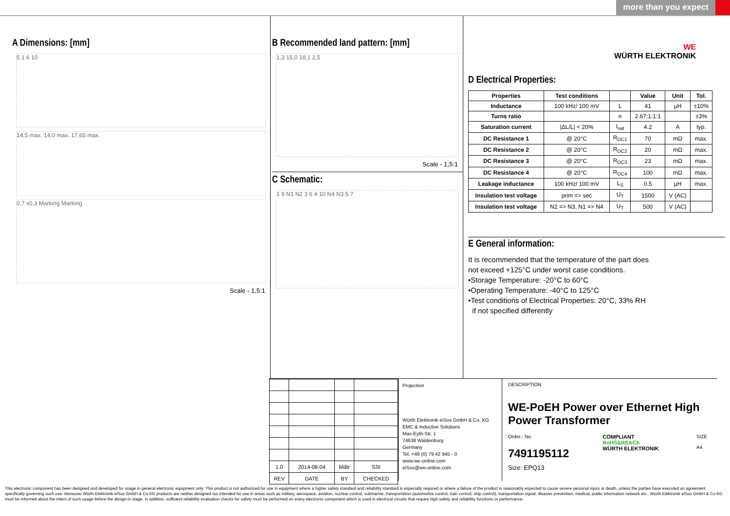more than you expect
A Dimensions: [mm]
5 1 6 10
14,5 max. 14,0 max. 17,65 max.
0,7 x0,3 Marking Marking
Scale - 1,5:1
B Recommended land pattern: [mm]
1,3 15,0 18,1 2,5
Scale - 1,5:1
C Schematic:
1 9 N1 N2 3 6 4 10 N4 N3 5 7
WE
WÜRTH ELEKTRONIK
D Electrical Properties:
| Properties | Test conditions | | Value | Unit | Tol. |
| --- | --- | --- | --- | --- | --- |
| Inductance | 100 kHz/ 100 mV | L | 41 | µH | ±10% |
| Turns ratio | | n | 2.67:1:1:1 | | ±3% |
| Saturation current | /ΔL/L/ < 20% | I<sub>sat</sub> | 4.2 | A | typ. |
| DC Resistance 1 | @ 20°C | R<sub>DC1</sub> | 70 | mΩ | max. |
| DC Resistance 2 | @ 20°C | R<sub>DC2</sub> | 20 | mΩ | max. |
| DC Resistance 3 | @ 20°C | R<sub>DC3</sub> | 23 | mΩ | max. |
| DC Resistance 4 | @ 20°C | R<sub>DC4</sub> | 100 | mΩ | max. |
| Leakage inductance | 100 kHz/ 100 mV | L<sub>S</sub> | 0.5 | µH | max. |
| Insulation test voltage | prim => sec | U<sub>T</sub> | 1500 | V (AC) | |
| Insulation test voltage | N2 => N3, N1 => N4 | U<sub>T</sub> | 500 | V (AC) | |
E General information:
It is recommended that the temperature of the part does
not exceed +125°C under worst case conditions.
•Storage Temperature: -20°C to 60°C
•Operating Temperature: -40°C to 125°C
•Test conditions of Electrical Properties: 20°C, 33% RH
if not specified differently
| 1.0 | 2014-08-04 | MiBr | SSt |
| REV | DATE | BY | CHECKED |
Projection
Würth Elektronik eiSos GmbH & Co. KG
EMC & Inductive Solutions
Max-Eyth-Str. 1
74638 Waldenburg
Germany
Tel. +49 (0) 79 42 945 - 0
www.we-online.com
eiSos@we-online.com
DESCRIPTION
WE-PoEH Power over Ethernet High Power Transformer
Order.- No.
7491195112
COMPLIANT
RoHS&REACh
WÜRTH ELEKTRONIK
SIZE
A4
Size: EPQ13
This electronic component has been designed and developed for usage in general electronic equipment only. This product is not authorized for use in equipment where a higher safety standard and reliability standard is especially required or where a failure of the product is reasonably expected to cause severe personal injury or death, unless the parties have executed an agreement specifically governing such use. Moreover Würth Elektronik eiSos GmbH & Co KG products are neither designed nor intended for use in areas such as military, aerospace, aviation, nuclear control, submarine, transportation (automotive control, train control, ship control), transportation signal, disaster prevention, medical, public information network etc.. Würth Elektronik eiSos GmbH & Co KG must be informed about the intent of such usage before the design-in stage. In addition, sufficient reliability evaluation checks for safety must be performed on every electronic component which is used in electrical circuits that require high safety and reliability functions or performance.